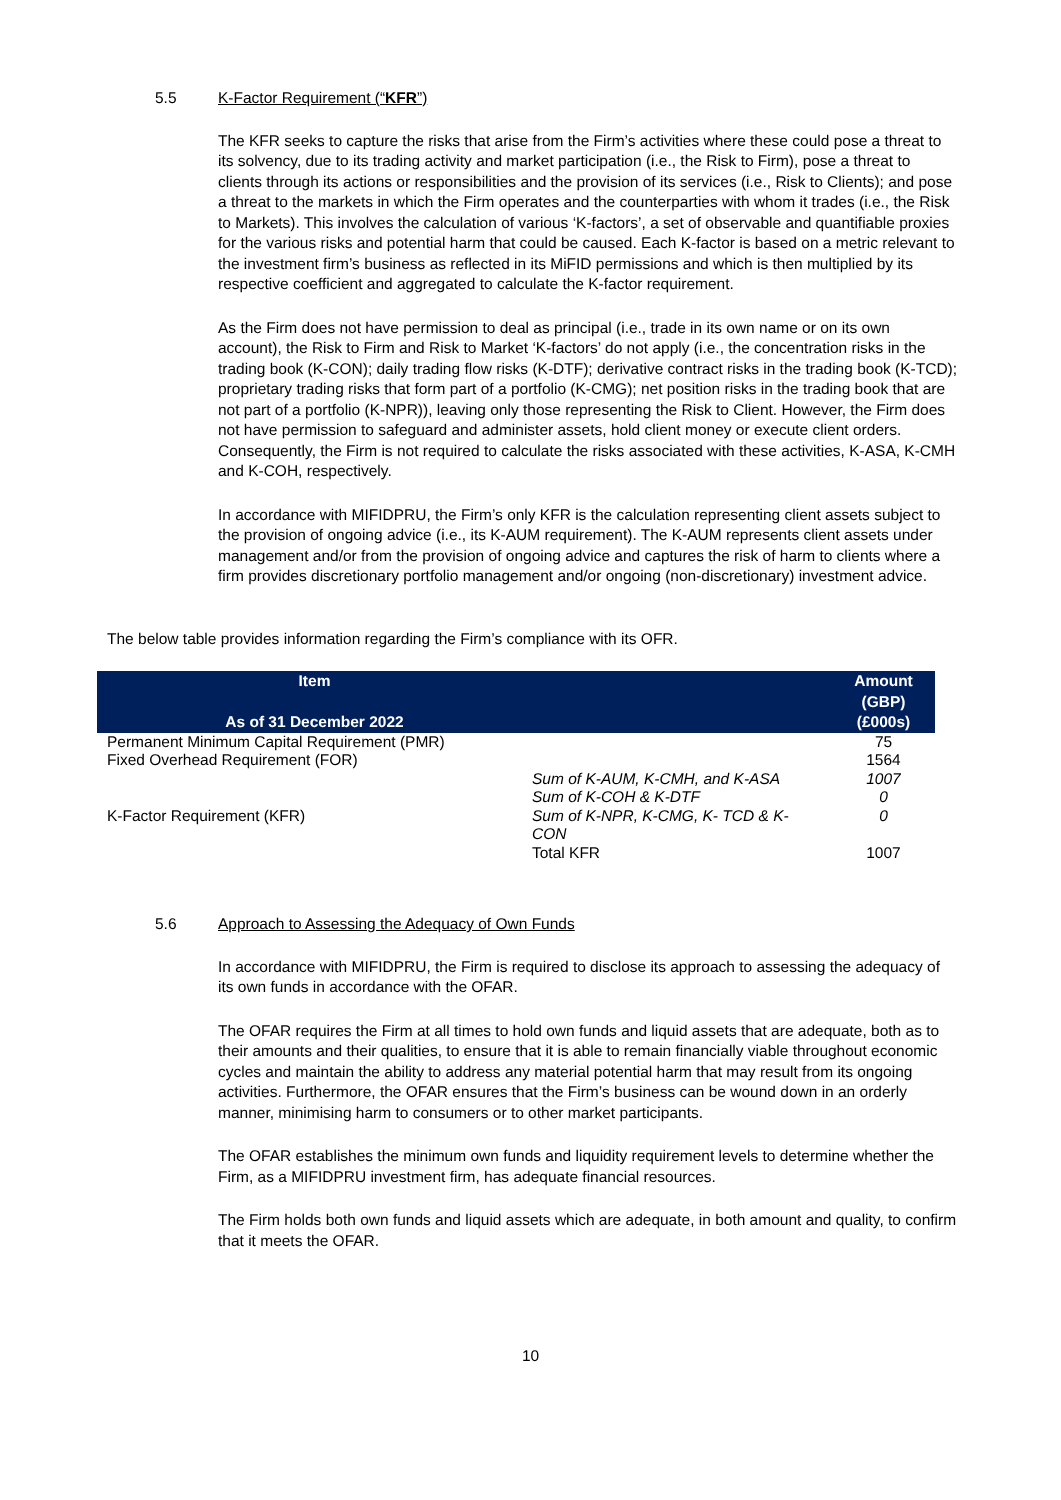5.5 K-Factor Requirement (“KFR”)
The KFR seeks to capture the risks that arise from the Firm’s activities where these could pose a threat to its solvency, due to its trading activity and market participation (i.e., the Risk to Firm), pose a threat to clients through its actions or responsibilities and the provision of its services (i.e., Risk to Clients); and pose a threat to the markets in which the Firm operates and the counterparties with whom it trades (i.e., the Risk to Markets). This involves the calculation of various ‘K-factors’, a set of observable and quantifiable proxies for the various risks and potential harm that could be caused. Each K-factor is based on a metric relevant to the investment firm’s business as reflected in its MiFID permissions and which is then multiplied by its respective coefficient and aggregated to calculate the K-factor requirement.
As the Firm does not have permission to deal as principal (i.e., trade in its own name or on its own account), the Risk to Firm and Risk to Market ‘K-factors’ do not apply (i.e., the concentration risks in the trading book (K-CON); daily trading flow risks (K-DTF); derivative contract risks in the trading book (K-TCD); proprietary trading risks that form part of a portfolio (K-CMG); net position risks in the trading book that are not part of a portfolio (K-NPR)), leaving only those representing the Risk to Client. However, the Firm does not have permission to safeguard and administer assets, hold client money or execute client orders. Consequently, the Firm is not required to calculate the risks associated with these activities, K-ASA, K-CMH and K-COH, respectively.
In accordance with MIFIDPRU, the Firm’s only KFR is the calculation representing client assets subject to the provision of ongoing advice (i.e., its K-AUM requirement). The K-AUM represents client assets under management and/or from the provision of ongoing advice and captures the risk of harm to clients where a firm provides discretionary portfolio management and/or ongoing (non-discretionary) investment advice.
The below table provides information regarding the Firm’s compliance with its OFR.
| Item As of 31 December 2022 | | Amount (GBP) (£000s) |
| --- | --- | --- |
| Permanent Minimum Capital Requirement (PMR) | | 75 |
| Fixed Overhead Requirement (FOR) | | 1564 |
| K-Factor Requirement (KFR) | Sum of K-AUM, K-CMH, and K-ASA | 1007 |
| | Sum of K-COH & K-DTF | 0 |
| | Sum of K-NPR, K-CMG, K- TCD & K- CON | 0 |
| | Total KFR | 1007 |
5.6 Approach to Assessing the Adequacy of Own Funds
In accordance with MIFIDPRU, the Firm is required to disclose its approach to assessing the adequacy of its own funds in accordance with the OFAR.
The OFAR requires the Firm at all times to hold own funds and liquid assets that are adequate, both as to their amounts and their qualities, to ensure that it is able to remain financially viable throughout economic cycles and maintain the ability to address any material potential harm that may result from its ongoing activities. Furthermore, the OFAR ensures that the Firm’s business can be wound down in an orderly manner, minimising harm to consumers or to other market participants.
The OFAR establishes the minimum own funds and liquidity requirement levels to determine whether the Firm, as a MIFIDPRU investment firm, has adequate financial resources.
The Firm holds both own funds and liquid assets which are adequate, in both amount and quality, to confirm that it meets the OFAR.
10